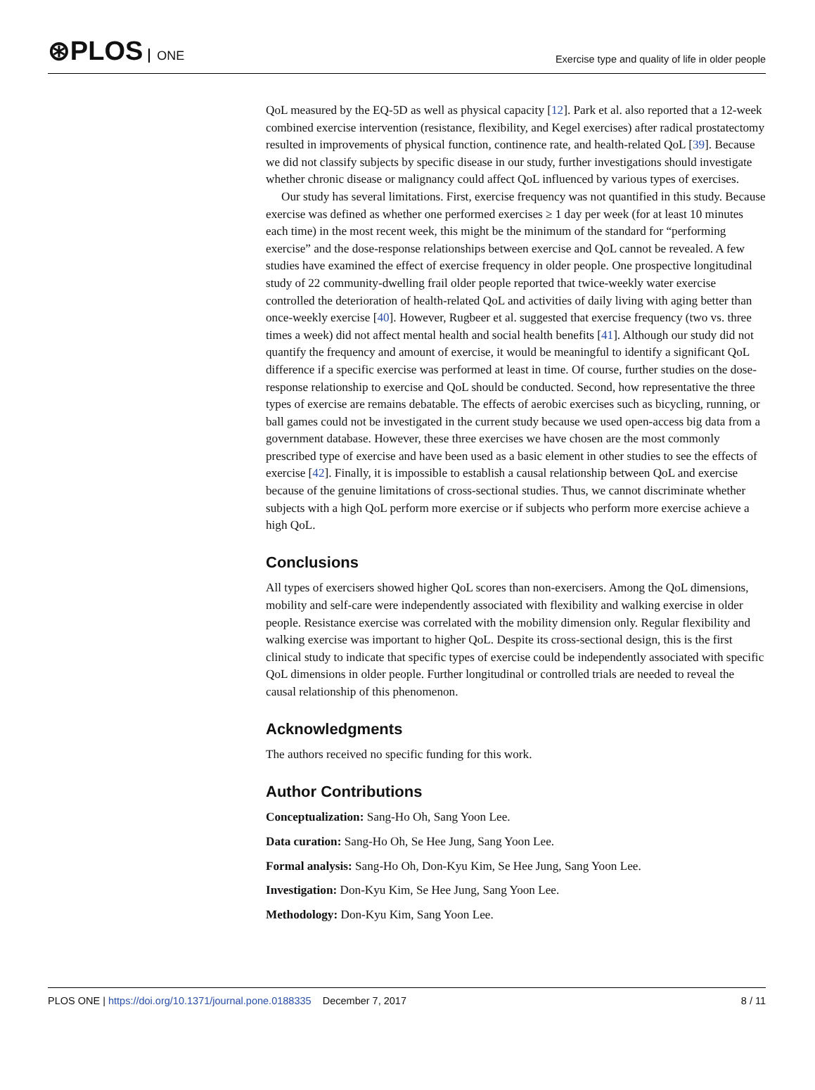⊛PLOS ONE
Exercise type and quality of life in older people
QoL measured by the EQ-5D as well as physical capacity [12]. Park et al. also reported that a 12-week combined exercise intervention (resistance, flexibility, and Kegel exercises) after radical prostatectomy resulted in improvements of physical function, continence rate, and health-related QoL [39]. Because we did not classify subjects by specific disease in our study, further investigations should investigate whether chronic disease or malignancy could affect QoL influenced by various types of exercises.
Our study has several limitations. First, exercise frequency was not quantified in this study. Because exercise was defined as whether one performed exercises ≥ 1 day per week (for at least 10 minutes each time) in the most recent week, this might be the minimum of the standard for “performing exercise” and the dose-response relationships between exercise and QoL cannot be revealed. A few studies have examined the effect of exercise frequency in older people. One prospective longitudinal study of 22 community-dwelling frail older people reported that twice-weekly water exercise controlled the deterioration of health-related QoL and activities of daily living with aging better than once-weekly exercise [40]. However, Rugbeer et al. suggested that exercise frequency (two vs. three times a week) did not affect mental health and social health benefits [41]. Although our study did not quantify the frequency and amount of exercise, it would be meaningful to identify a significant QoL difference if a specific exercise was performed at least in time. Of course, further studies on the dose-response relationship to exercise and QoL should be conducted. Second, how representative the three types of exercise are remains debatable. The effects of aerobic exercises such as bicycling, running, or ball games could not be investigated in the current study because we used open-access big data from a government database. However, these three exercises we have chosen are the most commonly prescribed type of exercise and have been used as a basic element in other studies to see the effects of exercise [42]. Finally, it is impossible to establish a causal relationship between QoL and exercise because of the genuine limitations of cross-sectional studies. Thus, we cannot discriminate whether subjects with a high QoL perform more exercise or if subjects who perform more exercise achieve a high QoL.
Conclusions
All types of exercisers showed higher QoL scores than non-exercisers. Among the QoL dimensions, mobility and self-care were independently associated with flexibility and walking exercise in older people. Resistance exercise was correlated with the mobility dimension only. Regular flexibility and walking exercise was important to higher QoL. Despite its cross-sectional design, this is the first clinical study to indicate that specific types of exercise could be independently associated with specific QoL dimensions in older people. Further longitudinal or controlled trials are needed to reveal the causal relationship of this phenomenon.
Acknowledgments
The authors received no specific funding for this work.
Author Contributions
Conceptualization: Sang-Ho Oh, Sang Yoon Lee.
Data curation: Sang-Ho Oh, Se Hee Jung, Sang Yoon Lee.
Formal analysis: Sang-Ho Oh, Don-Kyu Kim, Se Hee Jung, Sang Yoon Lee.
Investigation: Don-Kyu Kim, Se Hee Jung, Sang Yoon Lee.
Methodology: Don-Kyu Kim, Sang Yoon Lee.
PLOS ONE | https://doi.org/10.1371/journal.pone.0188335 December 7, 2017
8 / 11